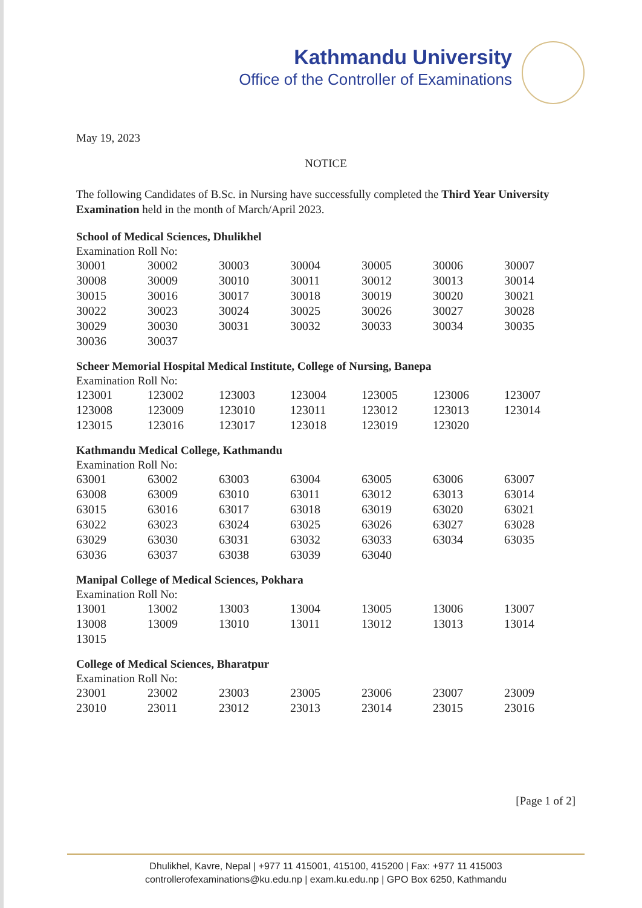Kathmandu University
Office of the Controller of Examinations
May 19, 2023
NOTICE
The following Candidates of B.Sc. in Nursing have successfully completed the Third Year University Examination held in the month of March/April 2023.
School of Medical Sciences, Dhulikhel
Examination Roll No:
| 30001 | 30002 | 30003 | 30004 | 30005 | 30006 | 30007 |
| 30008 | 30009 | 30010 | 30011 | 30012 | 30013 | 30014 |
| 30015 | 30016 | 30017 | 30018 | 30019 | 30020 | 30021 |
| 30022 | 30023 | 30024 | 30025 | 30026 | 30027 | 30028 |
| 30029 | 30030 | 30031 | 30032 | 30033 | 30034 | 30035 |
| 30036 | 30037 | | | | | |
Scheer Memorial Hospital Medical Institute, College of Nursing, Banepa
Examination Roll No:
| 123001 | 123002 | 123003 | 123004 | 123005 | 123006 | 123007 |
| 123008 | 123009 | 123010 | 123011 | 123012 | 123013 | 123014 |
| 123015 | 123016 | 123017 | 123018 | 123019 | 123020 | |
Kathmandu Medical College, Kathmandu
Examination Roll No:
| 63001 | 63002 | 63003 | 63004 | 63005 | 63006 | 63007 |
| 63008 | 63009 | 63010 | 63011 | 63012 | 63013 | 63014 |
| 63015 | 63016 | 63017 | 63018 | 63019 | 63020 | 63021 |
| 63022 | 63023 | 63024 | 63025 | 63026 | 63027 | 63028 |
| 63029 | 63030 | 63031 | 63032 | 63033 | 63034 | 63035 |
| 63036 | 63037 | 63038 | 63039 | 63040 | | |
Manipal College of Medical Sciences, Pokhara
Examination Roll No:
| 13001 | 13002 | 13003 | 13004 | 13005 | 13006 | 13007 |
| 13008 | 13009 | 13010 | 13011 | 13012 | 13013 | 13014 |
| 13015 | | | | | | |
College of Medical Sciences, Bharatpur
Examination Roll No:
| 23001 | 23002 | 23003 | 23005 | 23006 | 23007 | 23009 |
| 23010 | 23011 | 23012 | 23013 | 23014 | 23015 | 23016 |
[Page 1 of 2]
Dhulikhel, Kavre, Nepal | +977 11 415001, 415100, 415200 | Fax: +977 11 415003
controllerofexaminations@ku.edu.np | exam.ku.edu.np | GPO Box 6250, Kathmandu